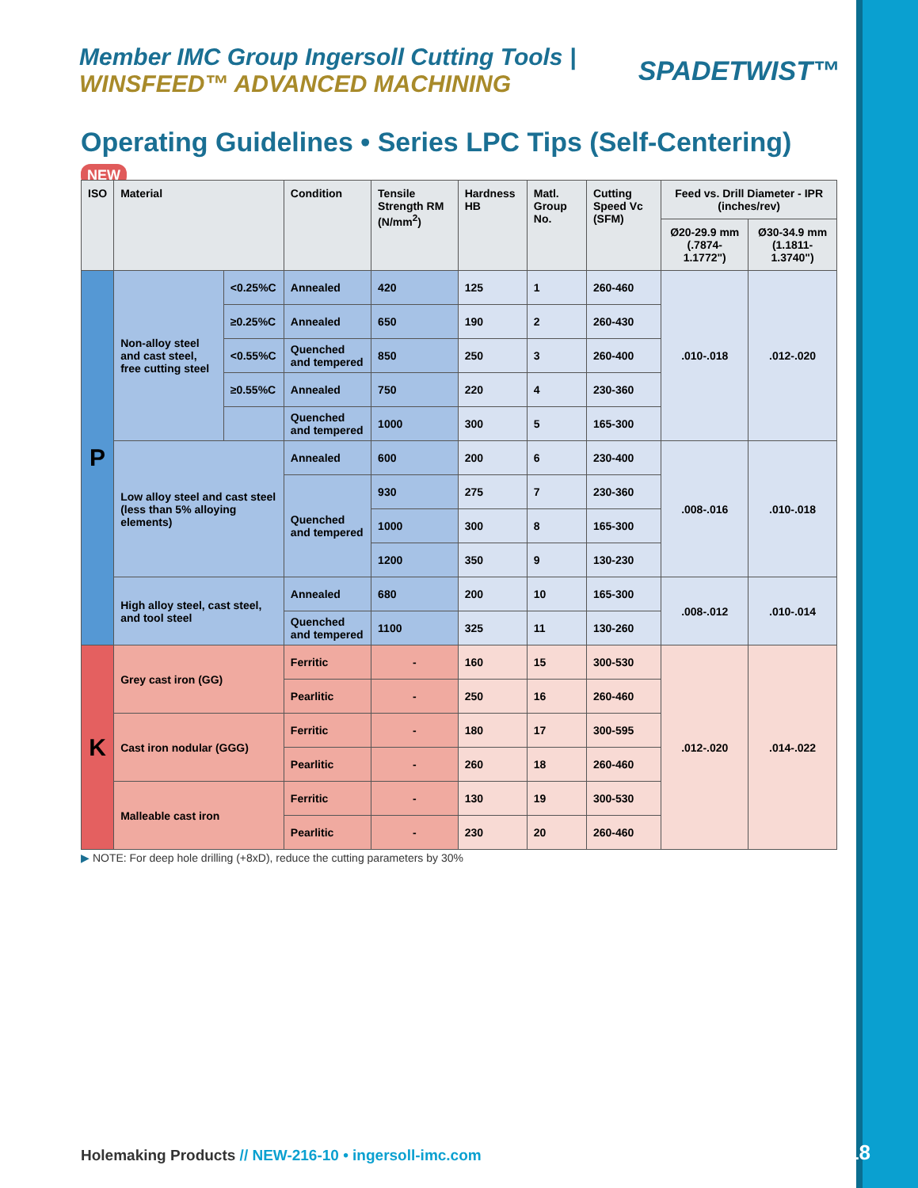Member IMC Group Ingersoll Cutting Tools | WINSFEED™ ADVANCED MACHINING
SPADETWIST™
Operating Guidelines • Series LPC Tips (Self-Centering) NEW
| ISO | Material | | Condition | Tensile Strength RM (N/mm<sup>2</sup>) | Hardness HB | Matl. Group No. | Cutting Speed Vc (SFM) | Feed vs. Drill Diameter - IPR (inches/rev) | |
| --- | --- | --- | --- | --- | --- | --- | --- | --- | --- |
| | | | | | | | | Ø20-29.9 mm (.7874-1.1772") | Ø30-34.9 mm (1.1811-1.3740") |
| P | Non-alloy steel and cast steel, free cutting steel | <0.25%C | Annealed | 420 | 125 | 1 | 260-460 | .010-.018 | .012-.020 |
| | | ≥0.25%C | Annealed | 650 | 190 | 2 | 260-430 | | |
| | | <0.55%C | Quenched and tempered | 850 | 250 | 3 | 260-400 | | |
| | | ≥0.55%C | Annealed | 750 | 220 | 4 | 230-360 | | |
| | | | Quenched and tempered | 1000 | 300 | 5 | 165-300 | | |
| | Low alloy steel and cast steel (less than 5% alloying elements) | | Annealed | 600 | 200 | 6 | 230-400 | .008-.016 | .010-.018 |
| | | | Quenched and tempered | 930 | 275 | 7 | 230-360 | | |
| | | | | 1000 | 300 | 8 | 165-300 | | |
| | | | | 1200 | 350 | 9 | 130-230 | | |
| | High alloy steel, cast steel, and tool steel | | Annealed | 680 | 200 | 10 | 165-300 | .008-.012 | .010-.014 |
| | | | Quenched and tempered | 1100 | 325 | 11 | 130-260 | | |
| K | Grey cast iron (GG) | | Ferritic | - | 160 | 15 | 300-530 | .012-.020 | .014-.022 |
| | | | Pearlitic | - | 250 | 16 | 260-460 | | |
| | Cast iron nodular (GGG) | | Ferritic | - | 180 | 17 | 300-595 | | |
| | | | Pearlitic | - | 260 | 18 | 260-460 | | |
| | Malleable cast iron | | Ferritic | - | 130 | 19 | 300-530 | | |
| | | | Pearlitic | - | 230 | 20 | 260-460 | | |
▶ NOTE: For deep hole drilling (+8xD), reduce the cutting parameters by 30%
Holemaking Products // NEW-216-10 • ingersoll-imc.com
18/18